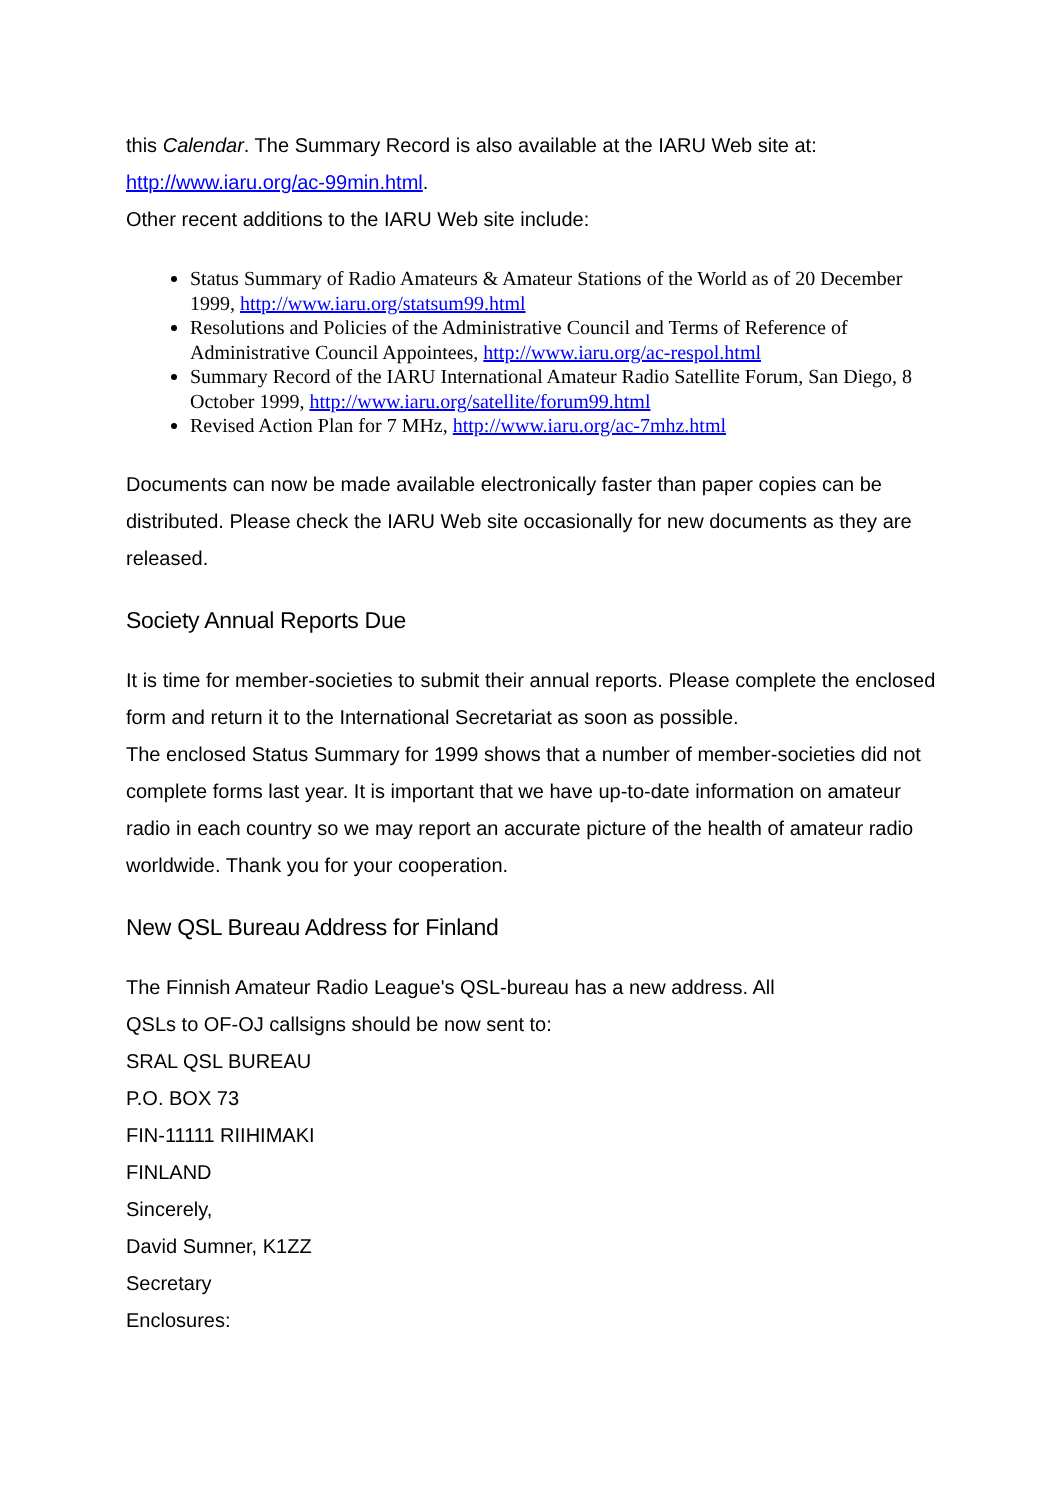this Calendar. The Summary Record is also available at the IARU Web site at:
http://www.iaru.org/ac-99min.html.
Other recent additions to the IARU Web site include:
Status Summary of Radio Amateurs & Amateur Stations of the World as of 20 December 1999, http://www.iaru.org/statsum99.html
Resolutions and Policies of the Administrative Council and Terms of Reference of Administrative Council Appointees, http://www.iaru.org/ac-respol.html
Summary Record of the IARU International Amateur Radio Satellite Forum, San Diego, 8 October 1999, http://www.iaru.org/satellite/forum99.html
Revised Action Plan for 7 MHz, http://www.iaru.org/ac-7mhz.html
Documents can now be made available electronically faster than paper copies can be distributed. Please check the IARU Web site occasionally for new documents as they are released.
Society Annual Reports Due
It is time for member-societies to submit their annual reports. Please complete the enclosed form and return it to the International Secretariat as soon as possible.
The enclosed Status Summary for 1999 shows that a number of member-societies did not complete forms last year. It is important that we have up-to-date information on amateur radio in each country so we may report an accurate picture of the health of amateur radio worldwide. Thank you for your cooperation.
New QSL Bureau Address for Finland
The Finnish Amateur Radio League's QSL-bureau has a new address. All
QSLs to OF-OJ callsigns should be now sent to:
SRAL QSL BUREAU
P.O. BOX 73
FIN-11111 RIIHIMAKI
FINLAND
Sincerely,
David Sumner, K1ZZ
Secretary
Enclosures: